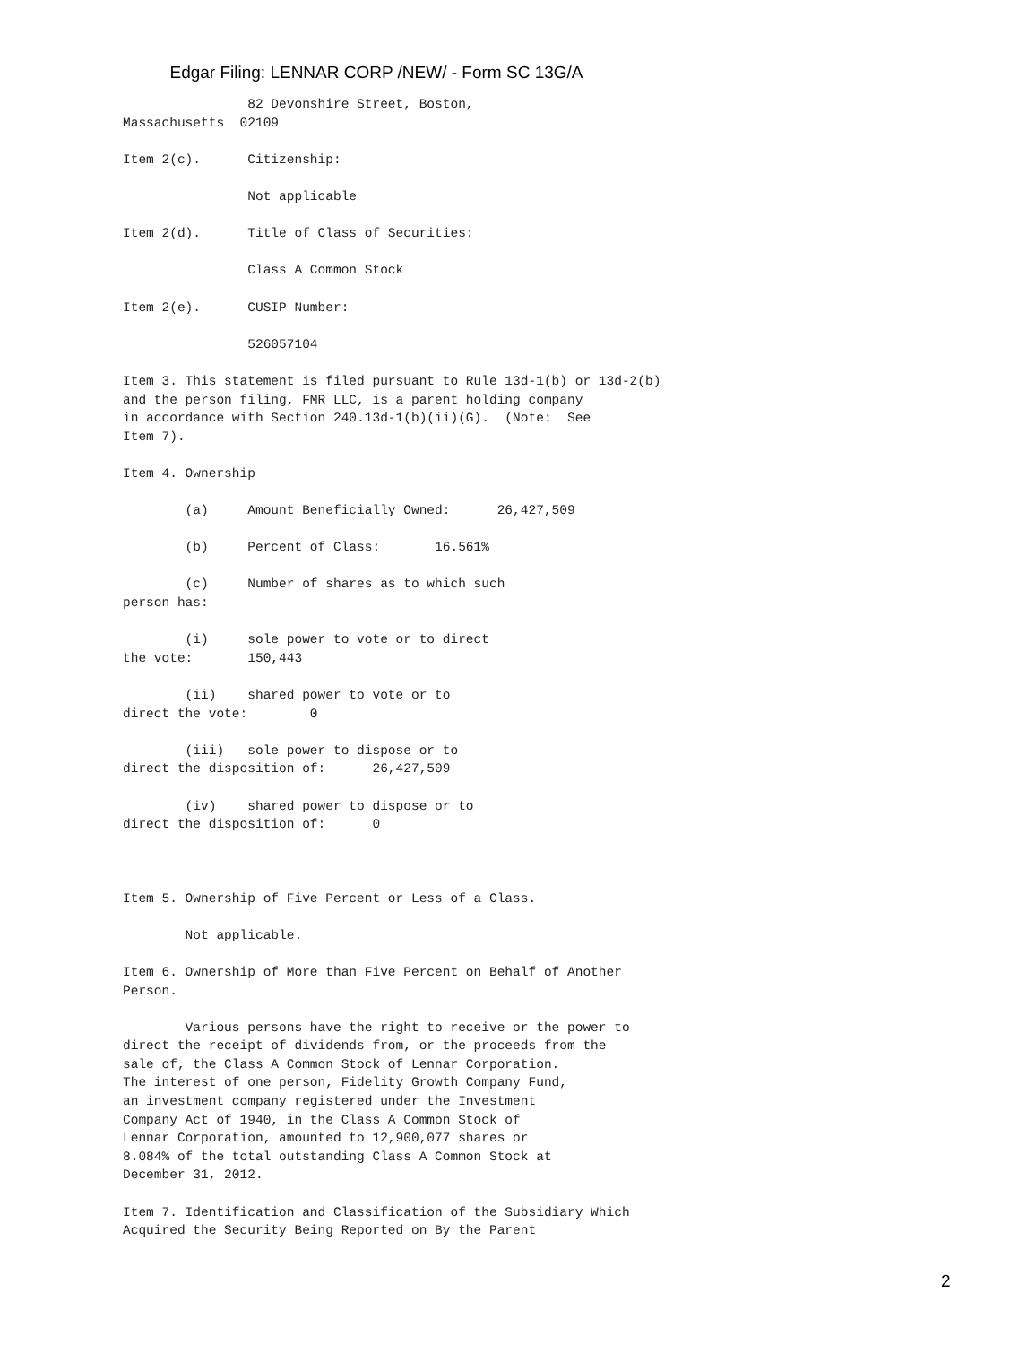Edgar Filing: LENNAR CORP /NEW/ - Form SC 13G/A
                82 Devonshire Street, Boston,
Massachusetts  02109

Item 2(c).      Citizenship:

                Not applicable

Item 2(d).      Title of Class of Securities:

                Class A Common Stock

Item 2(e).      CUSIP Number:

                526057104

Item 3. This statement is filed pursuant to Rule 13d-1(b) or 13d-2(b)
and the person filing, FMR LLC, is a parent holding company
in accordance with Section 240.13d-1(b)(ii)(G).  (Note:  See
Item 7).

Item 4. Ownership

        (a)     Amount Beneficially Owned:      26,427,509

        (b)     Percent of Class:       16.561%

        (c)     Number of shares as to which such
person has:

        (i)     sole power to vote or to direct
the vote:       150,443

        (ii)    shared power to vote or to
direct the vote:        0

        (iii)   sole power to dispose or to
direct the disposition of:      26,427,509

        (iv)    shared power to dispose or to
direct the disposition of:      0



Item 5. Ownership of Five Percent or Less of a Class.

        Not applicable.

Item 6. Ownership of More than Five Percent on Behalf of Another
Person.

        Various persons have the right to receive or the power to
direct the receipt of dividends from, or the proceeds from the
sale of, the Class A Common Stock of Lennar Corporation.
The interest of one person, Fidelity Growth Company Fund,
an investment company registered under the Investment
Company Act of 1940, in the Class A Common Stock of
Lennar Corporation, amounted to 12,900,077 shares or
8.084% of the total outstanding Class A Common Stock at
December 31, 2012.

Item 7. Identification and Classification of the Subsidiary Which
Acquired the Security Being Reported on By the Parent
2